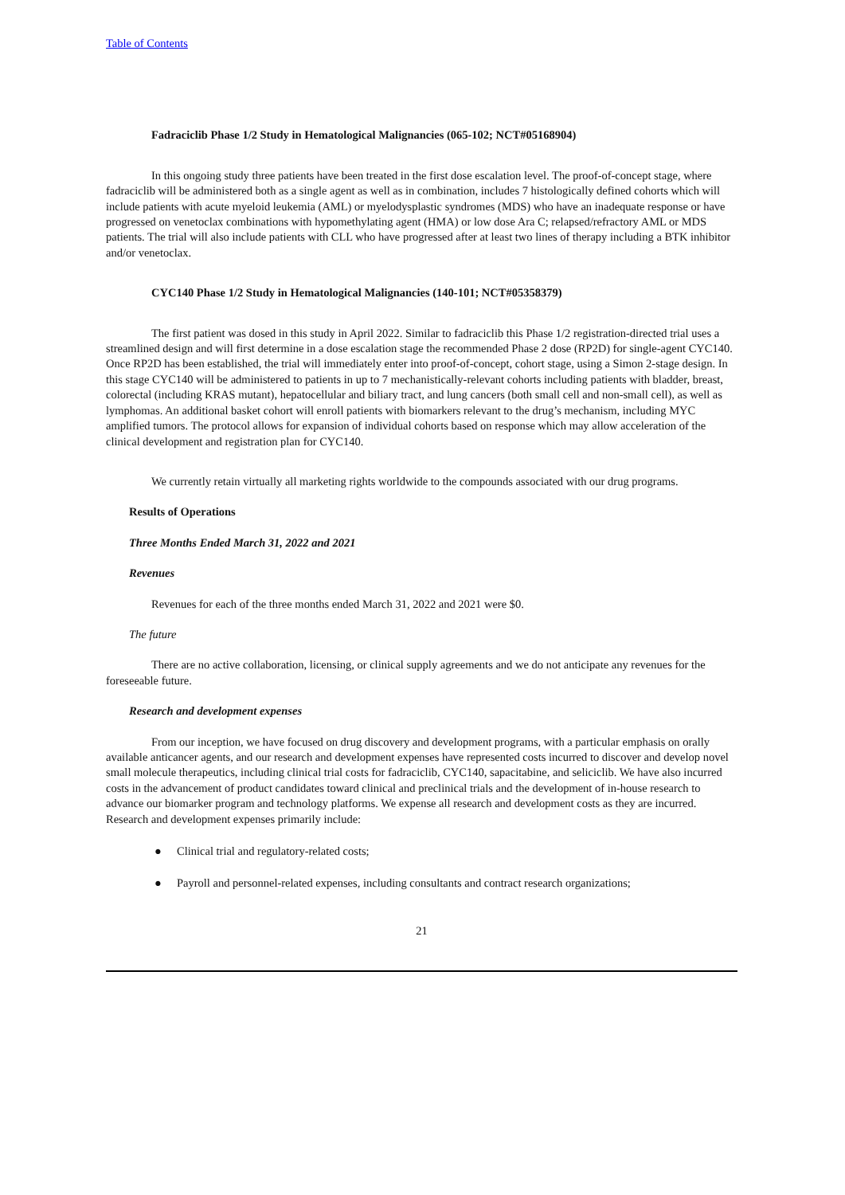Table of Contents
Fadraciclib Phase 1/2 Study in Hematological Malignancies (065-102; NCT#05168904)
In this ongoing study three patients have been treated in the first dose escalation level. The proof-of-concept stage, where fadraciclib will be administered both as a single agent as well as in combination, includes 7 histologically defined cohorts which will include patients with acute myeloid leukemia (AML) or myelodysplastic syndromes (MDS) who have an inadequate response or have progressed on venetoclax combinations with hypomethylating agent (HMA) or low dose Ara C; relapsed/refractory AML or MDS patients. The trial will also include patients with CLL who have progressed after at least two lines of therapy including a BTK inhibitor and/or venetoclax.
CYC140 Phase 1/2 Study in Hematological Malignancies (140-101; NCT#05358379)
The first patient was dosed in this study in April 2022. Similar to fadraciclib this Phase 1/2 registration-directed trial uses a streamlined design and will first determine in a dose escalation stage the recommended Phase 2 dose (RP2D) for single-agent CYC140. Once RP2D has been established, the trial will immediately enter into proof-of-concept, cohort stage, using a Simon 2-stage design. In this stage CYC140 will be administered to patients in up to 7 mechanistically-relevant cohorts including patients with bladder, breast, colorectal (including KRAS mutant), hepatocellular and biliary tract, and lung cancers (both small cell and non-small cell), as well as lymphomas. An additional basket cohort will enroll patients with biomarkers relevant to the drug’s mechanism, including MYC amplified tumors. The protocol allows for expansion of individual cohorts based on response which may allow acceleration of the clinical development and registration plan for CYC140.
We currently retain virtually all marketing rights worldwide to the compounds associated with our drug programs.
Results of Operations
Three Months Ended March 31, 2022 and 2021
Revenues
Revenues for each of the three months ended March 31, 2022 and 2021 were $0.
The future
There are no active collaboration, licensing, or clinical supply agreements and we do not anticipate any revenues for the foreseeable future.
Research and development expenses
From our inception, we have focused on drug discovery and development programs, with a particular emphasis on orally available anticancer agents, and our research and development expenses have represented costs incurred to discover and develop novel small molecule therapeutics, including clinical trial costs for fadraciclib, CYC140, sapacitabine, and seliciclib. We have also incurred costs in the advancement of product candidates toward clinical and preclinical trials and the development of in-house research to advance our biomarker program and technology platforms. We expense all research and development costs as they are incurred. Research and development expenses primarily include:
● Clinical trial and regulatory-related costs;
● Payroll and personnel-related expenses, including consultants and contract research organizations;
21